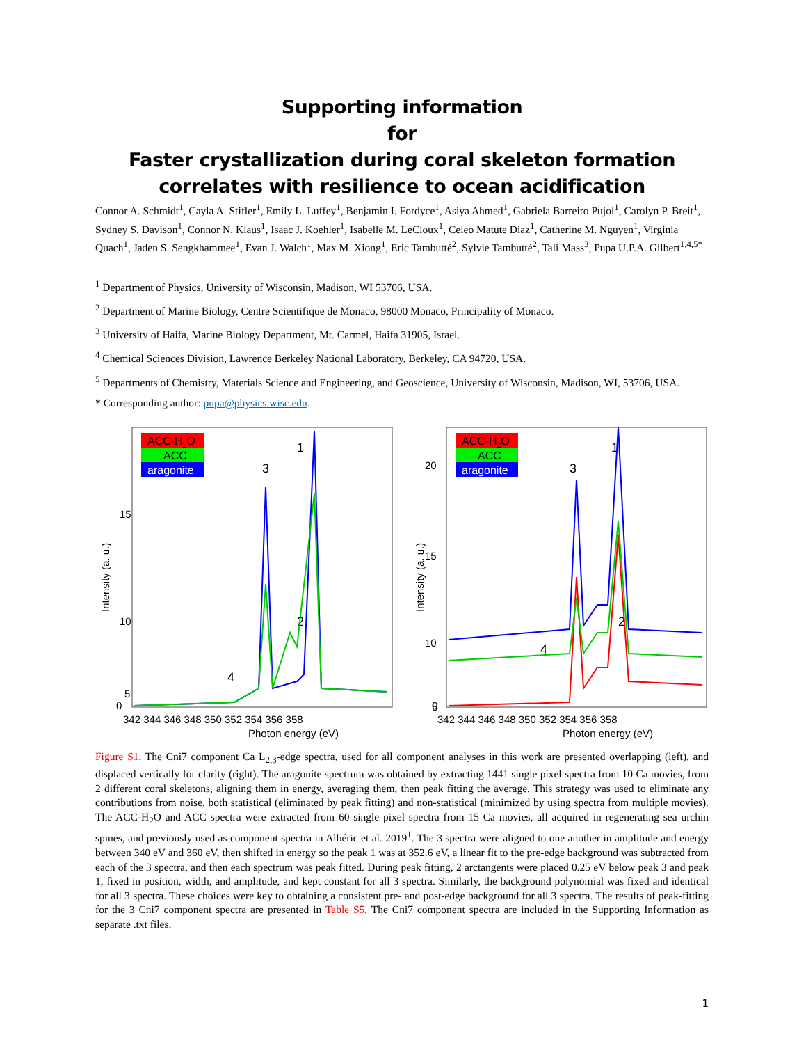Supporting information
for
Faster crystallization during coral skeleton formation correlates with resilience to ocean acidification
Connor A. Schmidt<sup>1</sup>, Cayla A. Stifler<sup>1</sup>, Emily L. Luffey<sup>1</sup>, Benjamin I. Fordyce<sup>1</sup>, Asiya Ahmed<sup>1</sup>, Gabriela Barreiro Pujol<sup>1</sup>, Carolyn P. Breit<sup>1</sup>, Sydney S. Davison<sup>1</sup>, Connor N. Klaus<sup>1</sup>, Isaac J. Koehler<sup>1</sup>, Isabelle M. LeCloux<sup>1</sup>, Celeo Matute Diaz<sup>1</sup>, Catherine M. Nguyen<sup>1</sup>, Virginia Quach<sup>1</sup>, Jaden S. Sengkhammee<sup>1</sup>, Evan J. Walch<sup>1</sup>, Max M. Xiong<sup>1</sup>, Eric Tambutté<sup>2</sup>, Sylvie Tambutté<sup>2</sup>, Tali Mass<sup>3</sup>, Pupa U.P.A. Gilbert<sup>1,4,5*</sup>
<sup>1</sup> Department of Physics, University of Wisconsin, Madison, WI 53706, USA.
<sup>2</sup> Department of Marine Biology, Centre Scientifique de Monaco, 98000 Monaco, Principality of Monaco.
<sup>3</sup> University of Haifa, Marine Biology Department, Mt. Carmel, Haifa 31905, Israel.
<sup>4</sup> Chemical Sciences Division, Lawrence Berkeley National Laboratory, Berkeley, CA 94720, USA.
<sup>5</sup> Departments of Chemistry, Materials Science and Engineering, and Geoscience, University of Wisconsin, Madison, WI, 53706, USA.
* Corresponding author: pupa@physics.wisc.edu.
15
10
5
0
342 344 346 348 350 352 354 356 358
Photon energy (eV)
Intensity (a. u.)
ACC-H2O
ACC
aragonite
1
3
2
4
20
15
10
5
0
342 344 346 348 350 352 354 356 358
Photon energy (eV)
Intensity (a. u.)
ACC-H2O
ACC
aragonite
1
3
2
4
Figure S1. The Cni7 component Ca L<sub>2,3</sub>-edge spectra, used for all component analyses in this work are presented overlapping (left), and displaced vertically for clarity (right). The aragonite spectrum was obtained by extracting 1441 single pixel spectra from 10 Ca movies, from 2 different coral skeletons, aligning them in energy, averaging them, then peak fitting the average. This strategy was used to eliminate any contributions from noise, both statistical (eliminated by peak fitting) and non-statistical (minimized by using spectra from multiple movies). The ACC-H<sub>2</sub>O and ACC spectra were extracted from 60 single pixel spectra from 15 Ca movies, all acquired in regenerating sea urchin spines, and previously used as component spectra in Albéric et al. 2019<sup>1</sup>. The 3 spectra were aligned to one another in amplitude and energy between 340 eV and 360 eV, then shifted in energy so the peak 1 was at 352.6 eV, a linear fit to the pre-edge background was subtracted from each of the 3 spectra, and then each spectrum was peak fitted. During peak fitting, 2 arctangents were placed 0.25 eV below peak 3 and peak 1, fixed in position, width, and amplitude, and kept constant for all 3 spectra. Similarly, the background polynomial was fixed and identical for all 3 spectra. These choices were key to obtaining a consistent pre- and post-edge background for all 3 spectra. The results of peak-fitting for the 3 Cni7 component spectra are presented in Table S5. The Cni7 component spectra are included in the Supporting Information as separate .txt files.
1